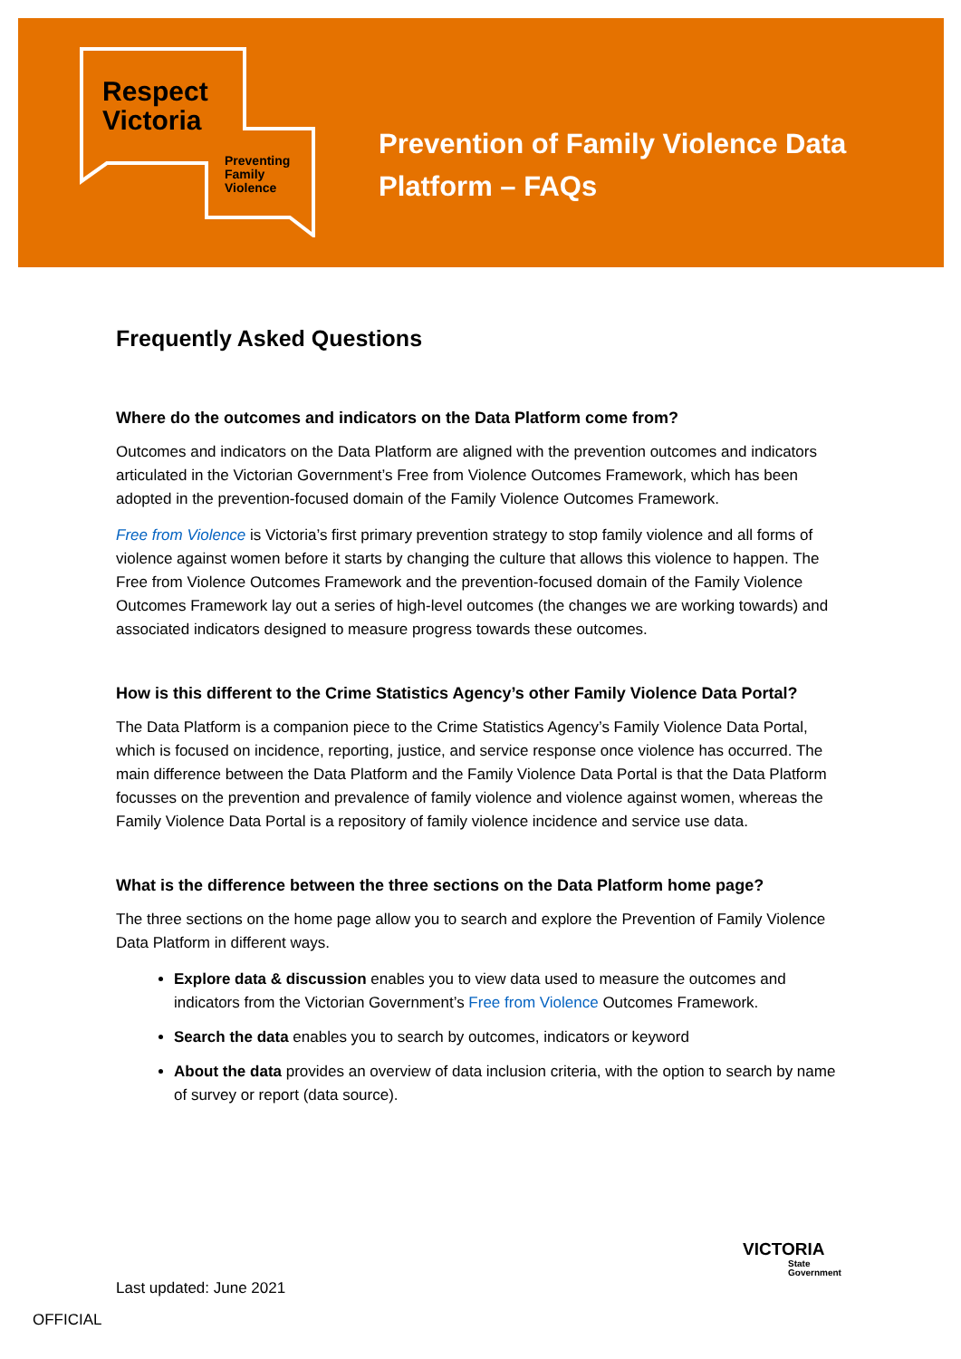Respect
Victoria
Preventing
Family
Violence
Prevention of Family Violence Data
Platform – FAQs
Frequently Asked Questions
Where do the outcomes and indicators on the Data Platform come from?
Outcomes and indicators on the Data Platform are aligned with the prevention outcomes and indicators articulated in the Victorian Government’s Free from Violence Outcomes Framework, which has been adopted in the prevention-focused domain of the Family Violence Outcomes Framework.
Free from Violence is Victoria’s first primary prevention strategy to stop family violence and all forms of violence against women before it starts by changing the culture that allows this violence to happen. The Free from Violence Outcomes Framework and the prevention-focused domain of the Family Violence Outcomes Framework lay out a series of high-level outcomes (the changes we are working towards) and associated indicators designed to measure progress towards these outcomes.
How is this different to the Crime Statistics Agency’s other Family Violence Data Portal?
The Data Platform is a companion piece to the Crime Statistics Agency’s Family Violence Data Portal, which is focused on incidence, reporting, justice, and service response once violence has occurred. The main difference between the Data Platform and the Family Violence Data Portal is that the Data Platform focusses on the prevention and prevalence of family violence and violence against women, whereas the Family Violence Data Portal is a repository of family violence incidence and service use data.
What is the difference between the three sections on the Data Platform home page?
The three sections on the home page allow you to search and explore the Prevention of Family Violence Data Platform in different ways.
Explore data & discussion enables you to view data used to measure the outcomes and indicators from the Victorian Government’s Free from Violence Outcomes Framework.
Search the data enables you to search by outcomes, indicators or keyword
About the data provides an overview of data inclusion criteria, with the option to search by name of survey or report (data source).
VICTORIA
State
Government
Last updated: June 2021
OFFICIAL